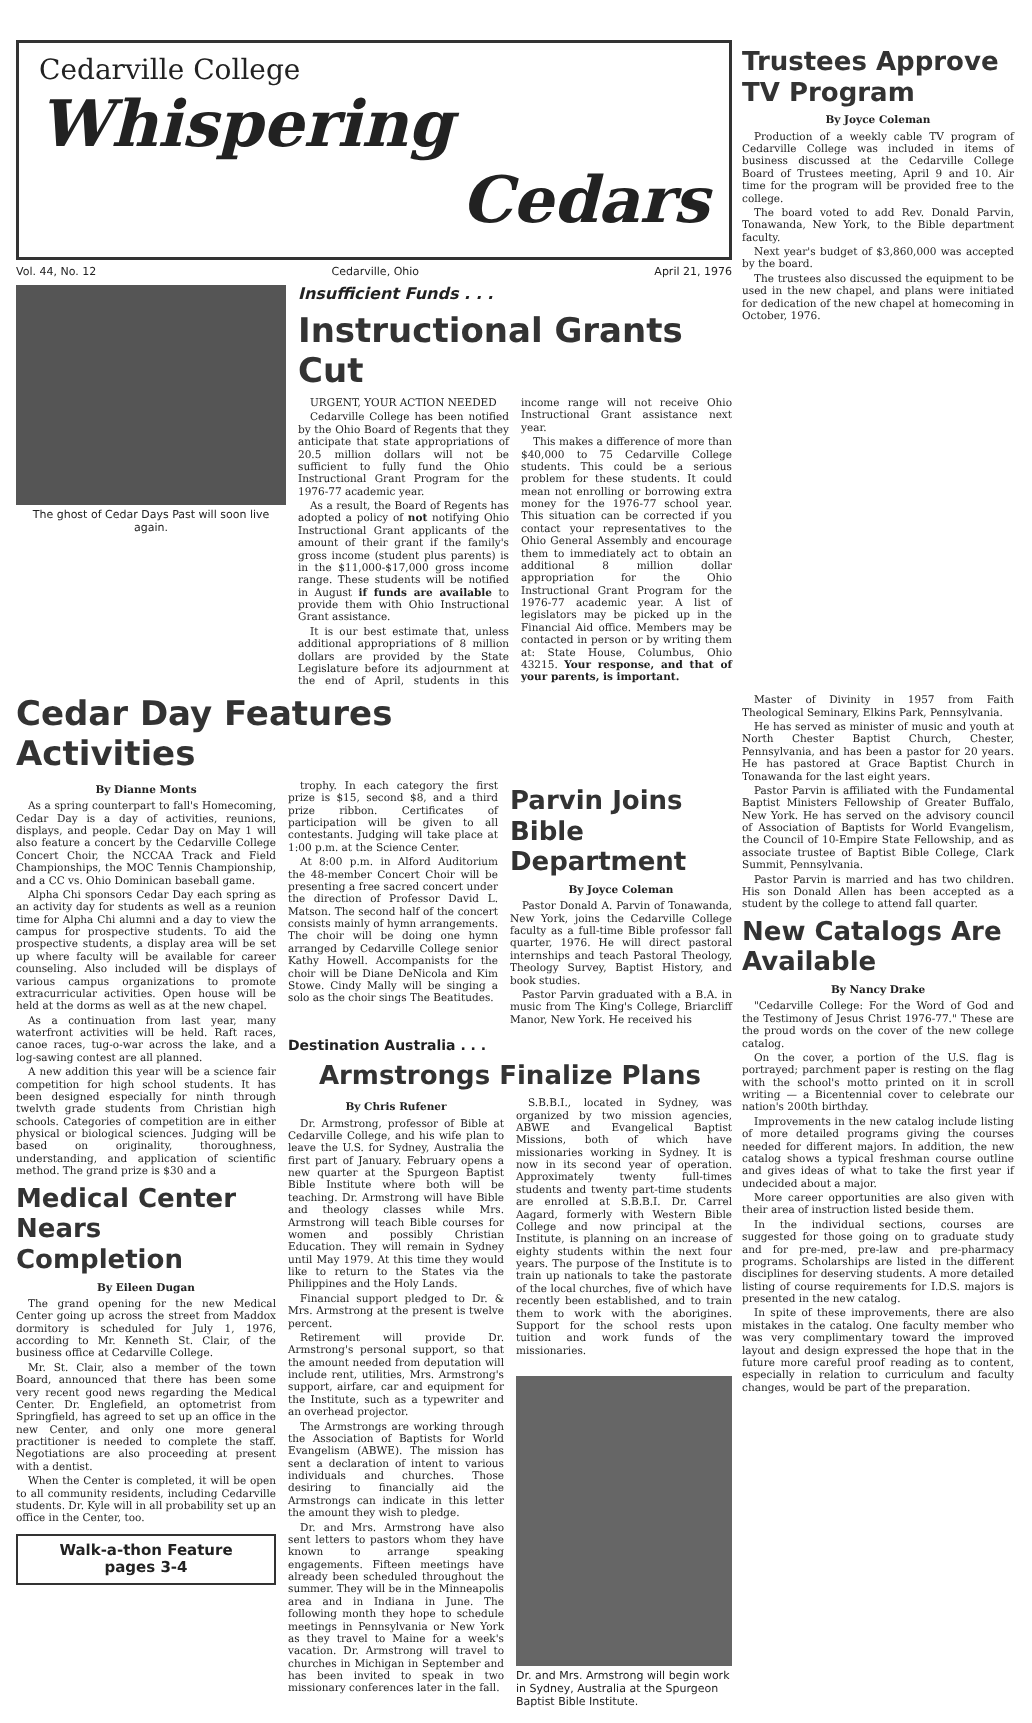Cedarville College
Whispering
Cedars
Vol. 44, No. 12 Cedarville, Ohio April 21, 1976
The ghost of Cedar Days Past will soon live again.
Insufficient Funds . . .
Instructional Grants Cut
URGENT, YOUR ACTION NEEDED
Cedarville College has been notified by the Ohio Board of Regents that they anticipate that state appropriations of 20.5 million dollars will not be sufficient to fully fund the Ohio Instructional Grant Program for the 1976-77 academic year.
As a result, the Board of Regents has adopted a policy of not notifying Ohio Instructional Grant applicants of the amount of their grant if the family's gross income (student plus parents) is in the $11,000-$17,000 gross income range. These students will be notified in August if funds are available to provide them with Ohio Instructional Grant assistance.
It is our best estimate that, unless additional appropriations of 8 million dollars are provided by the State Legislature before its adjournment at the end of April, students in this income range will not receive Ohio Instructional Grant assistance next year.
This makes a difference of more than $40,000 to 75 Cedarville College students. This could be a serious problem for these students. It could mean not enrolling or borrowing extra money for the 1976-77 school year. This situation can be corrected if you contact your representatives to the Ohio General Assembly and encourage them to immediately act to obtain an additional 8 million dollar appropriation for the Ohio Instructional Grant Program for the 1976-77 academic year. A list of legislators may be picked up in the Financial Aid office. Members may be contacted in person or by writing them at: State House, Columbus, Ohio 43215. Your response, and that of your parents, is important.
Cedar Day Features Activities
By Dianne Monts
As a spring counterpart to fall's Homecoming, Cedar Day is a day of activities, reunions, displays, and people. Cedar Day on May 1 will also feature a concert by the Cedarville College Concert Choir, the NCCAA Track and Field Championships, the MOC Tennis Championship, and a CC vs. Ohio Dominican baseball game.
Alpha Chi sponsors Cedar Day each spring as an activity day for students as well as a reunion time for Alpha Chi alumni and a day to view the campus for prospective students. To aid the prospective students, a display area will be set up where faculty will be available for career counseling. Also included will be displays of various campus organizations to promote extracurricular activities. Open house will be held at the dorms as well as at the new chapel.
As a continuation from last year, many waterfront activities will be held. Raft races, canoe races, tug-o-war across the lake, and a log-sawing contest are all planned.
A new addition this year will be a science fair competition for high school students. It has been designed especially for ninth through twelvth grade students from Christian high schools. Categories of competition are in either physical or biological sciences. Judging will be based on originality, thoroughness, understanding, and application of scientific method. The grand prize is $30 and a
Medical Center Nears Completion
By Eileen Dugan
The grand opening for the new Medical Center going up across the street from Maddox dormitory is scheduled for July 1, 1976, according to Mr. Kenneth St. Clair, of the business office at Cedarville College.
Mr. St. Clair, also a member of the town Board, announced that there has been some very recent good news regarding the Medical Center. Dr. Englefield, an optometrist from Springfield, has agreed to set up an office in the new Center, and only one more general practitioner is needed to complete the staff. Negotiations are also proceeding at present with a dentist.
When the Center is completed, it will be open to all community residents, including Cedarville students. Dr. Kyle will in all probability set up an office in the Center, too.
Walk-a-thon Feature
pages 3-4
trophy. In each category the first prize is $15, second $8, and a third prize ribbon. Certificates of participation will be given to all contestants. Judging will take place at 1:00 p.m. at the Science Center.
At 8:00 p.m. in Alford Auditorium the 48-member Concert Choir will be presenting a free sacred concert under the direction of Professor David L. Matson. The second half of the concert consists mainly of hymn arrangements. The choir will be doing one hymn arranged by Cedarville College senior Kathy Howell. Accompanists for the choir will be Diane DeNicola and Kim Stowe. Cindy Mally will be singing a solo as the choir sings The Beatitudes.
Parvin Joins Bible Department
By Joyce Coleman
Pastor Donald A. Parvin of Tonawanda, New York, joins the Cedarville College faculty as a full-time Bible professor fall quarter, 1976. He will direct pastoral internships and teach Pastoral Theology, Theology Survey, Baptist History, and book studies.
Pastor Parvin graduated with a B.A. in music from The King's College, Briarcliff Manor, New York. He received his
Destination Australia . . .
Armstrongs Finalize Plans
By Chris Rufener
Dr. Armstrong, professor of Bible at Cedarville College, and his wife plan to leave the U.S. for Sydney, Australia the first part of January. February opens a new quarter at the Spurgeon Baptist Bible Institute where both will be teaching. Dr. Armstrong will have Bible and theology classes while Mrs. Armstrong will teach Bible courses for women and possibly Christian Education. They will remain in Sydney until May 1979. At this time they would like to return to the States via the Philippines and the Holy Lands.
Financial support pledged to Dr. & Mrs. Armstrong at the present is twelve percent.
Retirement will provide Dr. Armstrong's personal support, so that the amount needed from deputation will include rent, utilities, Mrs. Armstrong's support, airfare, car and equipment for the Institute, such as a typewriter and an overhead projector.
The Armstrongs are working through the Association of Baptists for World Evangelism (ABWE). The mission has sent a declaration of intent to various individuals and churches. Those desiring to financially aid the Armstrongs can indicate in this letter the amount they wish to pledge.
Dr. and Mrs. Armstrong have also sent letters to pastors whom they have known to arrange speaking engagements. Fifteen meetings have already been scheduled throughout the summer. They will be in the Minneapolis area and in Indiana in June. The following month they hope to schedule meetings in Pennsylvania or New York as they travel to Maine for a week's vacation. Dr. Armstrong will travel to churches in Michigan in September and has been invited to speak in two missionary conferences later in the fall.
S.B.B.I., located in Sydney, was organized by two mission agencies, ABWE and Evangelical Baptist Missions, both of which have missionaries working in Sydney. It is now in its second year of operation. Approximately twenty full-times students and twenty part-time students are enrolled at S.B.B.I. Dr. Carrel Aagard, formerly with Western Bible College and now principal at the Institute, is planning on an increase of eighty students within the next four years. The purpose of the Institute is to train up nationals to take the pastorate of the local churches, five of which have recently been established, and to train them to work with the aborigines. Support for the school rests upon tuition and work funds of the missionaries.
Dr. and Mrs. Armstrong will begin work in Sydney, Australia at the Spurgeon Baptist Bible Institute.
Trustees Approve TV Program
By Joyce Coleman
Production of a weekly cable TV program of Cedarville College was included in items of business discussed at the Cedarville College Board of Trustees meeting, April 9 and 10. Air time for the program will be provided free to the college.
The board voted to add Rev. Donald Parvin, Tonawanda, New York, to the Bible department faculty.
Next year's budget of $3,860,000 was accepted by the board.
The trustees also discussed the equipment to be used in the new chapel, and plans were initiated for dedication of the new chapel at homecoming in October, 1976.
Master of Divinity in 1957 from Faith Theological Seminary, Elkins Park, Pennsylvania.
He has served as minister of music and youth at North Chester Baptist Church, Chester, Pennsylvania, and has been a pastor for 20 years. He has pastored at Grace Baptist Church in Tonawanda for the last eight years.
Pastor Parvin is affiliated with the Fundamental Baptist Ministers Fellowship of Greater Buffalo, New York. He has served on the advisory council of Association of Baptists for World Evangelism, the Council of 10-Empire State Fellowship, and as associate trustee of Baptist Bible College, Clark Summit, Pennsylvania.
Pastor Parvin is married and has two children. His son Donald Allen has been accepted as a student by the college to attend fall quarter.
New Catalogs Are Available
By Nancy Drake
"Cedarville College: For the Word of God and the Testimony of Jesus Christ 1976-77." These are the proud words on the cover of the new college catalog.
On the cover, a portion of the U.S. flag is portrayed; parchment paper is resting on the flag with the school's motto printed on it in scroll writing — a Bicentennial cover to celebrate our nation's 200th birthday.
Improvements in the new catalog include listing of more detailed programs giving the courses needed for different majors. In addition, the new catalog shows a typical freshman course outline and gives ideas of what to take the first year if undecided about a major.
More career opportunities are also given with their area of instruction listed beside them.
In the individual sections, courses are suggested for those going on to graduate study and for pre-med, pre-law and pre-pharmacy programs. Scholarships are listed in the different disciplines for deserving students. A more detailed listing of course requirements for I.D.S. majors is presented in the new catalog.
In spite of these improvements, there are also mistakes in the catalog. One faculty member who was very complimentary toward the improved layout and design expressed the hope that in the future more careful proof reading as to content, especially in relation to curriculum and faculty changes, would be part of the preparation.